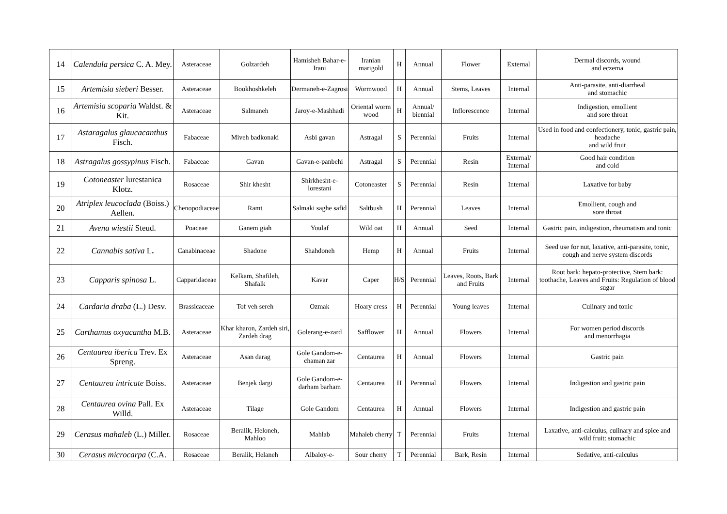| 14 | Calendula persica C. A. Mey. | Asteraceae | Golzardeh | Hamisheh Bahar-e-Irani | Iranian marigold | H | Annual | Flower | External | Dermal discords, wound and eczema |
| 15 | Artemisia sieberi Besser. | Asteraceae | Bookhoshkeleh | Dermaneh-e-Zagrosi | Wormwood | H | Annual | Stems, Leaves | Internal | Anti-parasite, anti-diarrheal and stomachic |
| 16 | Artemisia scoparia Waldst. & Kit. | Asteraceae | Salmaneh | Jaroy-e-Mashhadi | Oriental worm wood | H | Annual/ biennial | Inflorescence | Internal | Indigestion, emollient and sore throat |
| 17 | Astaragalus glaucacanthus Fisch. | Fabaceae | Miveh badkonaki | Asbi gavan | Astragal | S | Perennial | Fruits | Internal | Used in food and confectionery, tonic, gastric pain, headache and wild fruit |
| 18 | Astragalus gossypinus Fisch. | Fabaceae | Gavan | Gavan-e-panbehi | Astragal | S | Perennial | Resin | External/ Internal | Good hair condition and cold |
| 19 | Cotoneaster lurestanica Klotz. | Rosaceae | Shir khesht | Shirkhesht-e-lorestani | Cotoneaster | S | Perennial | Resin | Internal | Laxative for baby |
| 20 | Atriplex leucoclada (Boiss.) Aellen. | Chenopodiaceae | Ramt | Salmaki saghe safid | Saltbush | H | Perennial | Leaves | Internal | Emollient, cough and sore throat |
| 21 | Avena wiestii Steud. | Poaceae | Ganem giah | Youlaf | Wild oat | H | Annual | Seed | Internal | Gastric pain, indigestion, rheumatism and tonic |
| 22 | Cannabis sativa L . | Canabinaceae | Shadone | Shahdoneh | Hemp | H | Annual | Fruits | Internal | Seed use for nut, laxative, anti-parasite, tonic, cough and nerve system discords |
| 23 | Capparis spinosa L. | Capparidaceae | Kelkam, Shafileh, Shafalk | Kavar | Caper | H/S | Perennial | Leaves, Roots, Bark and Fruits | Internal | Root bark: hepato-protective, Stem bark: toothache, Leaves and Fruits: Regulation of blood sugar |
| 24 | Cardaria draba (L.) Desv. | Brassicaceae | Tof veh sereh | Ozmak | Hoary cress | H | Perennial | Young leaves | Internal | Culinary and tonic |
| 25 | Carthamus oxyacantha M.B. | Asteraceae | Khar kharon, Zardeh siri, Zardeh drag | Golerang-e-zard | Safflower | H | Annual | Flowers | Internal | For women period discords and menorrhagia |
| 26 | Centaurea iberica Trev. Ex Spreng. | Asteraceae | Asan darag | Gole Gandom-e-chaman zar | Centaurea | H | Annual | Flowers | Internal | Gastric pain |
| 27 | Centaurea intricate Boiss. | Asteraceae | Benjek dargi | Gole Gandom-e-darham barham | Centaurea | H | Perennial | Flowers | Internal | Indigestion and gastric pain |
| 28 | Centaurea ovina Pall. Ex Willd. | Asteraceae | Tilage | Gole Gandom | Centaurea | H | Annual | Flowers | Internal | Indigestion and gastric pain |
| 29 | Cerasus mahaleb (L.) Miller. | Rosaceae | Beralik, Heloneh, Mahloo | Mahlab | Mahaleb cherry | T | Perennial | Fruits | Internal | Laxative, anti-calculus, culinary and spice and wild fruit: stomachic |
| 30 | Cerasus microcarpa (C.A. | Rosaceae | Beralik, Helaneh | Albaloy-e- | Sour cherry | T | Perennial | Bark, Resin | Internal | Sedative, anti-calculus |